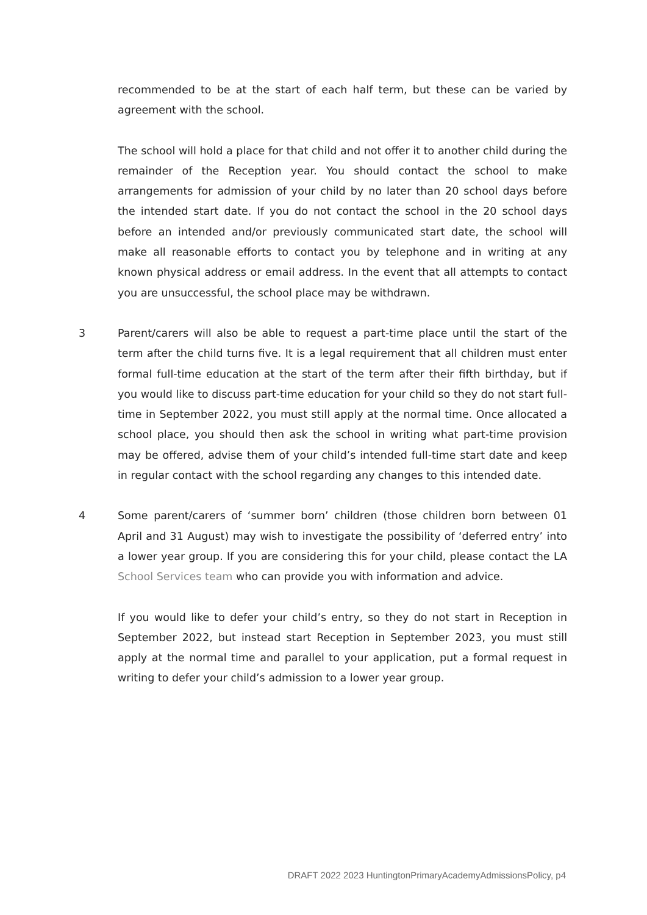recommended to be at the start of each half term, but these can be varied by agreement with the school.
The school will hold a place for that child and not offer it to another child during the remainder of the Reception year. You should contact the school to make arrangements for admission of your child by no later than 20 school days before the intended start date. If you do not contact the school in the 20 school days before an intended and/or previously communicated start date, the school will make all reasonable efforts to contact you by telephone and in writing at any known physical address or email address. In the event that all attempts to contact you are unsuccessful, the school place may be withdrawn.
3 Parent/carers will also be able to request a part-time place until the start of the term after the child turns five. It is a legal requirement that all children must enter formal full-time education at the start of the term after their fifth birthday, but if you would like to discuss part-time education for your child so they do not start full-time in September 2022, you must still apply at the normal time. Once allocated a school place, you should then ask the school in writing what part-time provision may be offered, advise them of your child’s intended full-time start date and keep in regular contact with the school regarding any changes to this intended date.
4 Some parent/carers of ‘summer born’ children (those children born between 01 April and 31 August) may wish to investigate the possibility of ‘deferred entry’ into a lower year group. If you are considering this for your child, please contact the LA School Services team who can provide you with information and advice.
If you would like to defer your child’s entry, so they do not start in Reception in September 2022, but instead start Reception in September 2023, you must still apply at the normal time and parallel to your application, put a formal request in writing to defer your child’s admission to a lower year group.
DRAFT 2022 2023 HuntingtonPrimaryAcademyAdmissionsPolicy, p4